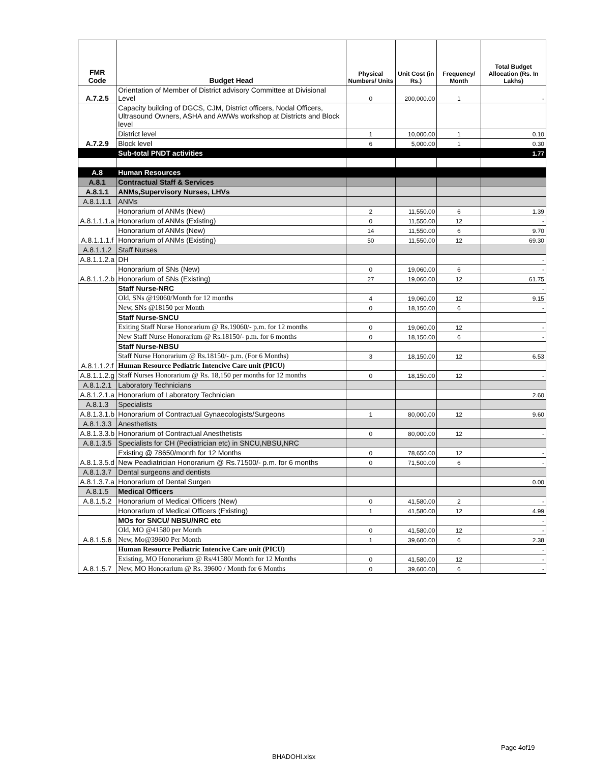| FMR Code | Budget Head | Physical Numbers/ Units | Unit Cost (in Rs.) | Frequency/ Month | Total Budget Allocation (Rs. In Lakhs) |
| --- | --- | --- | --- | --- | --- |
| A.7.2.5 | Orientation of Member of District advisory Committee at Divisional Level | 0 | 200,000.00 | 1 | - |
| A.7.2.9 | Capacity building of DGCS, CJM, District officers, Nodal Officers, Ultrasound Owners, ASHA and AWWs workshop at Districts and Block level | | | | |
| | District level | 1 | 10,000.00 | 1 | 0.10 |
| | Block level | 6 | 5,000.00 | 1 | 0.30 |
| | Sub-total PNDT activities | | | | 1.77 |
| A.8 | Human Resources | | | | |
| A.8.1 | Contractual Staff & Services | | | | |
| A.8.1.1 | ANMs,Supervisory Nurses, LHVs | | | | |
| A.8.1.1.1 | ANMs | | | | |
| A.8.1.1.1.a | Honorarium of ANMs (New) | 2 | 11,550.00 | 6 | 1.39 |
| | Honorarium of ANMs (Existing) | 0 | 11,550.00 | 12 | - |
| A.8.1.1.1.f | Honorarium of ANMs (New) | 14 | 11,550.00 | 6 | 9.70 |
| | Honorarium of ANMs (Existing) | 50 | 11,550.00 | 12 | 69.30 |
| A.8.1.1.2 | Staff Nurses | | | | |
| A.8.1.1.2.a | DH | | | | - |
| A.8.1.1.2.b | Honorarium of SNs (New) | 0 | 19,060.00 | 6 | - |
| | Honorarium of SNs (Existing) | 27 | 19,060.00 | 12 | 61.75 |
| A.8.1.1.2.f | Staff Nurse-NRC | | | | - |
| | Old, SNs @19060/Month for 12 months | 4 | 19,060.00 | 12 | 9.15 |
| | New, SNs @18150 per Month | 0 | 18,150.00 | 6 | - |
| | Staff Nurse-SNCU | | | | |
| | Exiting Staff Nurse Honorarium @ Rs.19060/- p.m. for 12 months | 0 | 19,060.00 | 12 | - |
| | New Staff Nurse Honorarium @ Rs.18150/- p.m. for 6 months | 0 | 18,150.00 | 6 | - |
| | Staff Nurse-NBSU | | | | |
| | Staff Nurse Honorarium @ Rs.18150/- p.m. (For 6 Months) | 3 | 18,150.00 | 12 | 6.53 |
| | Human Resource Pediatric Intencive Care unit (PICU) | | | | |
| A.8.1.1.2.g | Staff Nurses Honorarium @ Rs. 18,150 per months for 12 months | 0 | 18,150.00 | 12 | - |
| A.8.1.2.1 | Laboratory Technicians | | | | |
| A.8.1.2.1.a | Honorarium of Laboratory Technician | | | | 2.60 |
| A.8.1.3 | Specialists | | | | |
| A.8.1.3.1.b | Honorarium of Contractual Gynaecologists/Surgeons | 1 | 80,000.00 | 12 | 9.60 |
| A.8.1.3.3 | Anesthetists | | | | |
| A.8.1.3.3.b | Honorarium of Contractual Anesthetists | 0 | 80,000.00 | 12 | - |
| A.8.1.3.5 | Specialists for CH (Pediatrician etc) in SNCU,NBSU,NRC | | | | |
| A.8.1.3.5.d | Existing @ 78650/month for 12 Months | 0 | 78,650.00 | 12 | - |
| | New Peadiatrician Honorarium @ Rs.71500/- p.m. for 6 months | 0 | 71,500.00 | 6 | - |
| A.8.1.3.7 | Dental surgeons and dentists | | | | |
| A.8.1.3.7.a | Honorarium of Dental Surgen | | | | 0.00 |
| A.8.1.5 | Medical Officers | | | | |
| A.8.1.5.2 | Honorarium of Medical Officers (New) | 0 | 41,580.00 | 2 | - |
| | Honorarium of Medical Officers (Existing) | 1 | 41,580.00 | 12 | 4.99 |
| A.8.1.5.6 | MOs for SNCU/ NBSU/NRC etc | | | | - |
| | Old, MO @41580 per Month | 0 | 41,580.00 | 12 | - |
| | New, Mo@39600 Per Month | 1 | 39,600.00 | 6 | 2.38 |
| A.8.1.5.7 | Human Resource Pediatric Intencive Care unit (PICU) | | | | - |
| | Existing, MO Honorarium @ Rs/41580/ Month for 12 Months | 0 | 41,580.00 | 12 | - |
| | New, MO Honorarium @ Rs. 39600 / Month for 6 Months | 0 | 39,600.00 | 6 | - |
Page 4of19
BHADOHI.xlsx